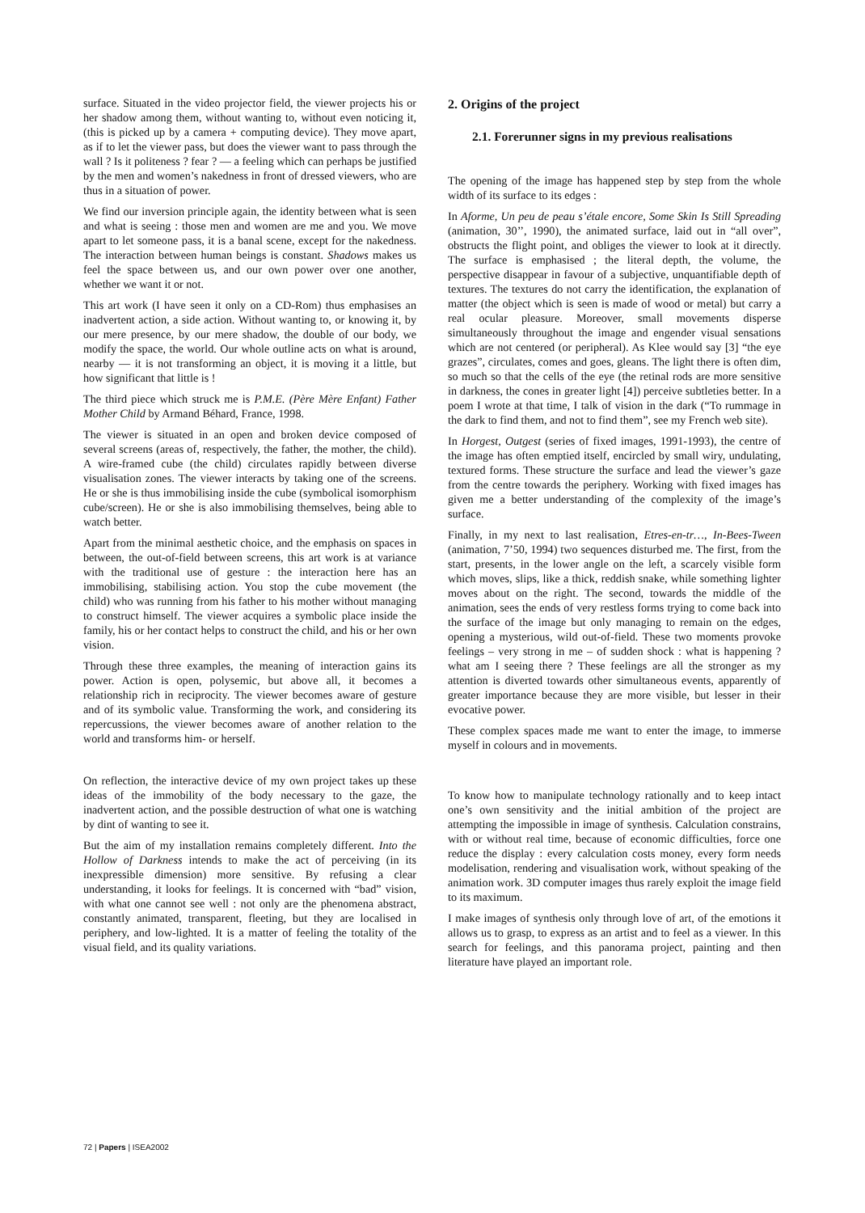surface. Situated in the video projector field, the viewer projects his or her shadow among them, without wanting to, without even noticing it, (this is picked up by a camera + computing device). They move apart, as if to let the viewer pass, but does the viewer want to pass through the wall ? Is it politeness ? fear ? — a feeling which can perhaps be justified by the men and women’s nakedness in front of dressed viewers, who are thus in a situation of power.
We find our inversion principle again, the identity between what is seen and what is seeing : those men and women are me and you. We move apart to let someone pass, it is a banal scene, except for the nakedness. The interaction between human beings is constant. Shadows makes us feel the space between us, and our own power over one another, whether we want it or not.
This art work (I have seen it only on a CD-Rom) thus emphasises an inadvertent action, a side action. Without wanting to, or knowing it, by our mere presence, by our mere shadow, the double of our body, we modify the space, the world. Our whole outline acts on what is around, nearby — it is not transforming an object, it is moving it a little, but how significant that little is !
The third piece which struck me is P.M.E. (Père Mère Enfant) Father Mother Child by Armand Béhard, France, 1998.
The viewer is situated in an open and broken device composed of several screens (areas of, respectively, the father, the mother, the child). A wire-framed cube (the child) circulates rapidly between diverse visualisation zones. The viewer interacts by taking one of the screens. He or she is thus immobilising inside the cube (symbolical isomorphism cube/screen). He or she is also immobilising themselves, being able to watch better.
Apart from the minimal aesthetic choice, and the emphasis on spaces in between, the out-of-field between screens, this art work is at variance with the traditional use of gesture : the interaction here has an immobilising, stabilising action. You stop the cube movement (the child) who was running from his father to his mother without managing to construct himself. The viewer acquires a symbolic place inside the family, his or her contact helps to construct the child, and his or her own vision.
Through these three examples, the meaning of interaction gains its power. Action is open, polysemic, but above all, it becomes a relationship rich in reciprocity. The viewer becomes aware of gesture and of its symbolic value. Transforming the work, and considering its repercussions, the viewer becomes aware of another relation to the world and transforms him- or herself.
On reflection, the interactive device of my own project takes up these ideas of the immobility of the body necessary to the gaze, the inadvertent action, and the possible destruction of what one is watching by dint of wanting to see it.
But the aim of my installation remains completely different. Into the Hollow of Darkness intends to make the act of perceiving (in its inexpressible dimension) more sensitive. By refusing a clear understanding, it looks for feelings. It is concerned with “bad” vision, with what one cannot see well : not only are the phenomena abstract, constantly animated, transparent, fleeting, but they are localised in periphery, and low-lighted. It is a matter of feeling the totality of the visual field, and its quality variations.
2. Origins of the project
2.1. Forerunner signs in my previous realisations
The opening of the image has happened step by step from the whole width of its surface to its edges :
In Aforme, Un peu de peau s’étale encore, Some Skin Is Still Spreading (animation, 30’’, 1990), the animated surface, laid out in “all over”, obstructs the flight point, and obliges the viewer to look at it directly. The surface is emphasised ; the literal depth, the volume, the perspective disappear in favour of a subjective, unquantifiable depth of textures. The textures do not carry the identification, the explanation of matter (the object which is seen is made of wood or metal) but carry a real ocular pleasure. Moreover, small movements disperse simultaneously throughout the image and engender visual sensations which are not centered (or peripheral). As Klee would say [3] “the eye grazes”, circulates, comes and goes, gleans. The light there is often dim, so much so that the cells of the eye (the retinal rods are more sensitive in darkness, the cones in greater light [4]) perceive subtleties better. In a poem I wrote at that time, I talk of vision in the dark (“To rummage in the dark to find them, and not to find them”, see my French web site).
In Horgest, Outgest (series of fixed images, 1991-1993), the centre of the image has often emptied itself, encircled by small wiry, undulating, textured forms. These structure the surface and lead the viewer’s gaze from the centre towards the periphery. Working with fixed images has given me a better understanding of the complexity of the image’s surface.
Finally, in my next to last realisation, Etres-en-tr…, In-Bees-Tween (animation, 7’50, 1994) two sequences disturbed me. The first, from the start, presents, in the lower angle on the left, a scarcely visible form which moves, slips, like a thick, reddish snake, while something lighter moves about on the right. The second, towards the middle of the animation, sees the ends of very restless forms trying to come back into the surface of the image but only managing to remain on the edges, opening a mysterious, wild out-of-field. These two moments provoke feelings – very strong in me – of sudden shock : what is happening ? what am I seeing there ? These feelings are all the stronger as my attention is diverted towards other simultaneous events, apparently of greater importance because they are more visible, but lesser in their evocative power.
These complex spaces made me want to enter the image, to immerse myself in colours and in movements.
To know how to manipulate technology rationally and to keep intact one’s own sensitivity and the initial ambition of the project are attempting the impossible in image of synthesis. Calculation constrains, with or without real time, because of economic difficulties, force one reduce the display : every calculation costs money, every form needs modelisation, rendering and visualisation work, without speaking of the animation work. 3D computer images thus rarely exploit the image field to its maximum.
I make images of synthesis only through love of art, of the emotions it allows us to grasp, to express as an artist and to feel as a viewer. In this search for feelings, and this panorama project, painting and then literature have played an important role.
72 | Papers | ISEA2002